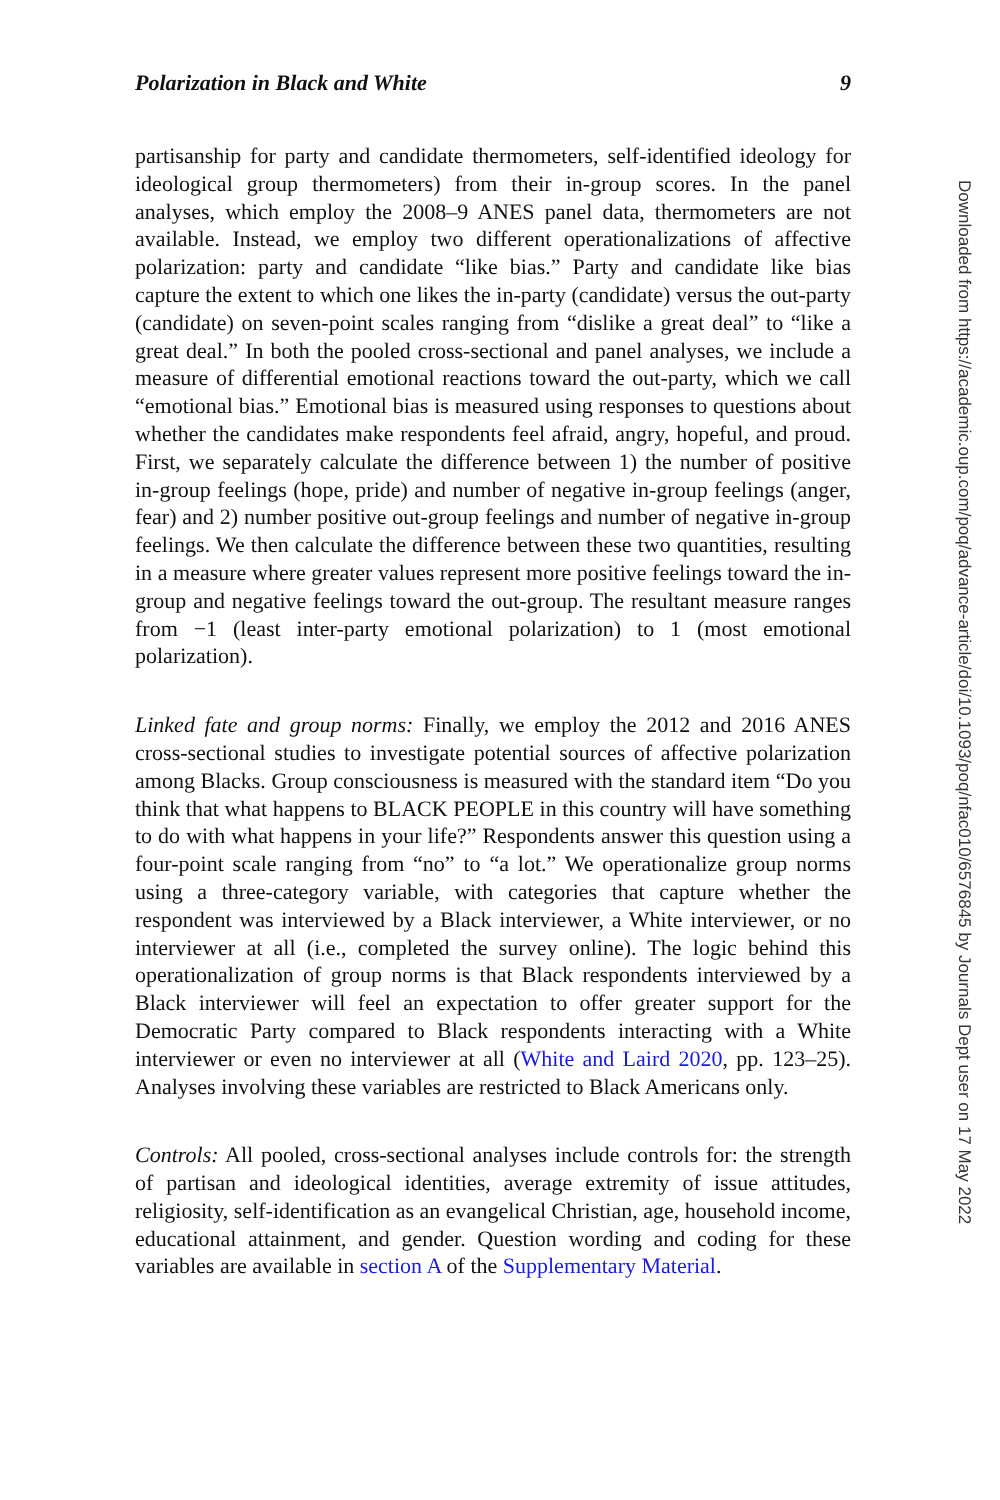Polarization in Black and White 9
partisanship for party and candidate thermometers, self-identified ideology for ideological group thermometers) from their in-group scores. In the panel analyses, which employ the 2008–9 ANES panel data, thermometers are not available. Instead, we employ two different operationalizations of affective polarization: party and candidate “like bias.” Party and candidate like bias capture the extent to which one likes the in-party (candidate) versus the out-party (candidate) on seven-point scales ranging from “dislike a great deal” to “like a great deal.” In both the pooled cross-sectional and panel analyses, we include a measure of differential emotional reactions toward the out-party, which we call “emotional bias.” Emotional bias is measured using responses to questions about whether the candidates make respondents feel afraid, angry, hopeful, and proud. First, we separately calculate the difference between 1) the number of positive in-group feelings (hope, pride) and number of negative in-group feelings (anger, fear) and 2) number positive out-group feelings and number of negative in-group feelings. We then calculate the difference between these two quantities, resulting in a measure where greater values represent more positive feelings toward the in-group and negative feelings toward the out-group. The resultant measure ranges from −1 (least inter-party emotional polarization) to 1 (most emotional polarization).
Linked fate and group norms: Finally, we employ the 2012 and 2016 ANES cross-sectional studies to investigate potential sources of affective polarization among Blacks. Group consciousness is measured with the standard item “Do you think that what happens to BLACK PEOPLE in this country will have something to do with what happens in your life?” Respondents answer this question using a four-point scale ranging from “no” to “a lot.” We operationalize group norms using a three-category variable, with categories that capture whether the respondent was interviewed by a Black interviewer, a White interviewer, or no interviewer at all (i.e., completed the survey online). The logic behind this operationalization of group norms is that Black respondents interviewed by a Black interviewer will feel an expectation to offer greater support for the Democratic Party compared to Black respondents interacting with a White interviewer or even no interviewer at all (White and Laird 2020, pp. 123–25). Analyses involving these variables are restricted to Black Americans only.
Controls: All pooled, cross-sectional analyses include controls for: the strength of partisan and ideological identities, average extremity of issue attitudes, religiosity, self-identification as an evangelical Christian, age, household income, educational attainment, and gender. Question wording and coding for these variables are available in section A of the Supplementary Material.
Downloaded from https://academic.oup.com/poq/advance-article/doi/10.1093/poq/nfac010/6576845 by Journals Dept user on 17 May 2022